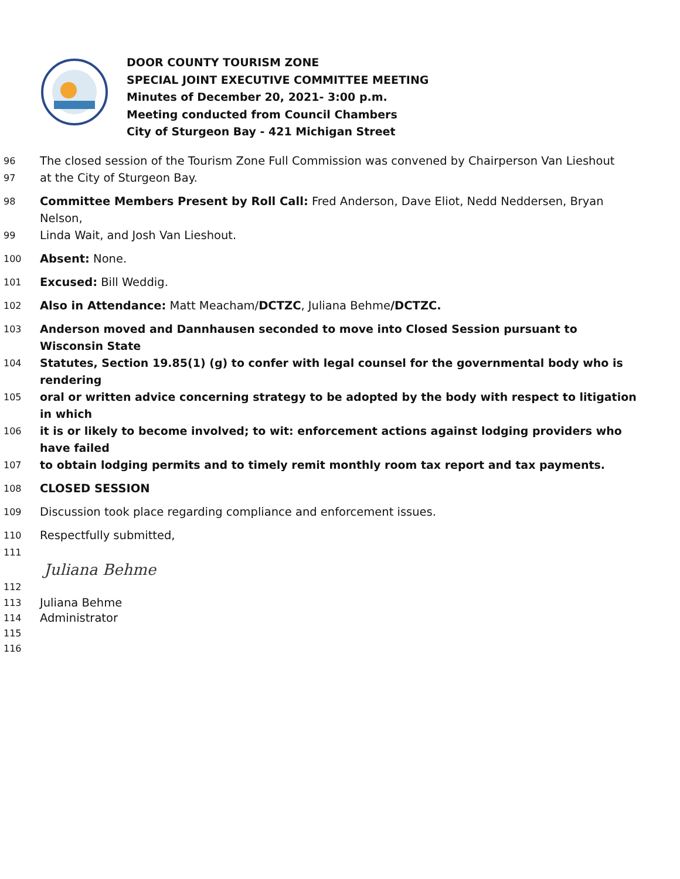DOOR COUNTY TOURISM ZONE
SPECIAL JOINT EXECUTIVE COMMITTEE MEETING
Minutes of December 20, 2021- 3:00 p.m.
Meeting conducted from Council Chambers
City of Sturgeon Bay - 421 Michigan Street
96 The closed session of the Tourism Zone Full Commission was convened by Chairperson Van Lieshout
97 at the City of Sturgeon Bay.
98 Committee Members Present by Roll Call: Fred Anderson, Dave Eliot, Nedd Neddersen, Bryan Nelson,
99 Linda Wait, and Josh Van Lieshout.
100 Absent: None.
101 Excused: Bill Weddig.
102 Also in Attendance: Matt Meacham/DCTZC, Juliana Behme/DCTZC.
103 Anderson moved and Dannhausen seconded to move into Closed Session pursuant to Wisconsin State
104 Statutes, Section 19.85(1) (g) to confer with legal counsel for the governmental body who is rendering
105 oral or written advice concerning strategy to be adopted by the body with respect to litigation in which
106 it is or likely to become involved; to wit: enforcement actions against lodging providers who have failed
107 to obtain lodging permits and to timely remit monthly room tax report and tax payments.
108 CLOSED SESSION
109 Discussion took place regarding compliance and enforcement issues.
110 Respectfully submitted,
111
Juliana Behme
112
113 Juliana Behme
114 Administrator
115
116